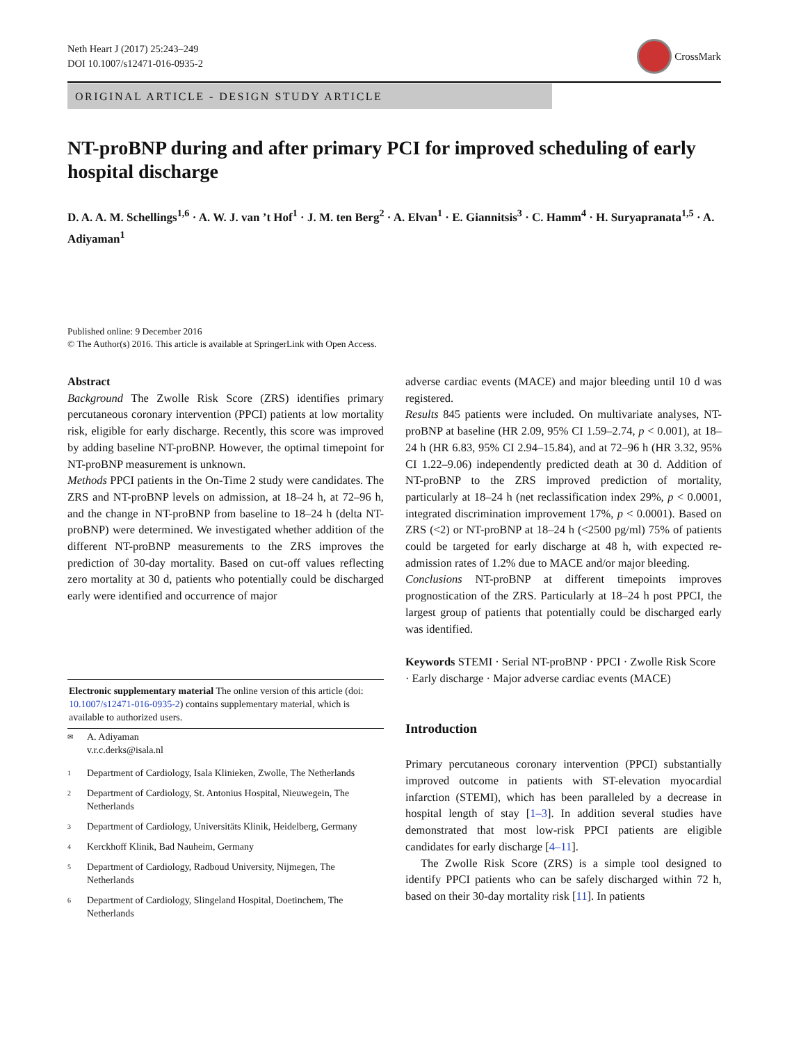Neth Heart J (2017) 25:243–249
DOI 10.1007/s12471-016-0935-2
CrossMark
ORIGINAL ARTICLE - DESIGN STUDY ARTICLE
NT-proBNP during and after primary PCI for improved scheduling of early hospital discharge
D. A. A. M. Schellings<sup>1,6</sup> · A. W. J. van ’t Hof<sup>1</sup> · J. M. ten Berg<sup>2</sup> · A. Elvan<sup>1</sup> · E. Giannitsis<sup>3</sup> · C. Hamm<sup>4</sup> · H. Suryapranata<sup>1,5</sup> · A. Adiyaman<sup>1</sup>
Published online: 9 December 2016
© The Author(s) 2016. This article is available at SpringerLink with Open Access.
Abstract
Background The Zwolle Risk Score (ZRS) identifies primary percutaneous coronary intervention (PPCI) patients at low mortality risk, eligible for early discharge. Recently, this score was improved by adding baseline NT-proBNP. However, the optimal timepoint for NT-proBNP measurement is unknown.
Methods PPCI patients in the On-Time 2 study were candidates. The ZRS and NT-proBNP levels on admission, at 18–24 h, at 72–96 h, and the change in NT-proBNP from baseline to 18–24 h (delta NT-proBNP) were determined. We investigated whether addition of the different NT-proBNP measurements to the ZRS improves the prediction of 30-day mortality. Based on cut-off values reflecting zero mortality at 30 d, patients who potentially could be discharged early were identified and occurrence of major
Electronic supplementary material The online version of this article (doi: 10.1007/s12471-016-0935-2) contains supplementary material, which is available to authorized users.
✉ A. Adiyaman
v.r.c.derks@isala.nl
1 Department of Cardiology, Isala Klinieken, Zwolle, The Netherlands
2 Department of Cardiology, St. Antonius Hospital, Nieuwegein, The Netherlands
3 Department of Cardiology, Universitäts Klinik, Heidelberg, Germany
4 Kerckhoff Klinik, Bad Nauheim, Germany
5 Department of Cardiology, Radboud University, Nijmegen, The Netherlands
6 Department of Cardiology, Slingeland Hospital, Doetinchem, The Netherlands
adverse cardiac events (MACE) and major bleeding until 10 d was registered.
Results 845 patients were included. On multivariate analyses, NT-proBNP at baseline (HR 2.09, 95% CI 1.59–2.74, p < 0.001), at 18–24 h (HR 6.83, 95% CI 2.94–15.84), and at 72–96 h (HR 3.32, 95% CI 1.22–9.06) independently predicted death at 30 d. Addition of NT-proBNP to the ZRS improved prediction of mortality, particularly at 18–24 h (net reclassification index 29%, p < 0.0001, integrated discrimination improvement 17%, p < 0.0001). Based on ZRS (<2) or NT-proBNP at 18–24 h (<2500 pg/ml) 75% of patients could be targeted for early discharge at 48 h, with expected re-admission rates of 1.2% due to MACE and/or major bleeding.
Conclusions NT-proBNP at different timepoints improves prognostication of the ZRS. Particularly at 18–24 h post PPCI, the largest group of patients that potentially could be discharged early was identified.
Keywords STEMI · Serial NT-proBNP · PPCI · Zwolle Risk Score · Early discharge · Major adverse cardiac events (MACE)
Introduction
Primary percutaneous coronary intervention (PPCI) substantially improved outcome in patients with ST-elevation myocardial infarction (STEMI), which has been paralleled by a decrease in hospital length of stay [1–3]. In addition several studies have demonstrated that most low-risk PPCI patients are eligible candidates for early discharge [4–11].
The Zwolle Risk Score (ZRS) is a simple tool designed to identify PPCI patients who can be safely discharged within 72 h, based on their 30-day mortality risk [11]. In patients